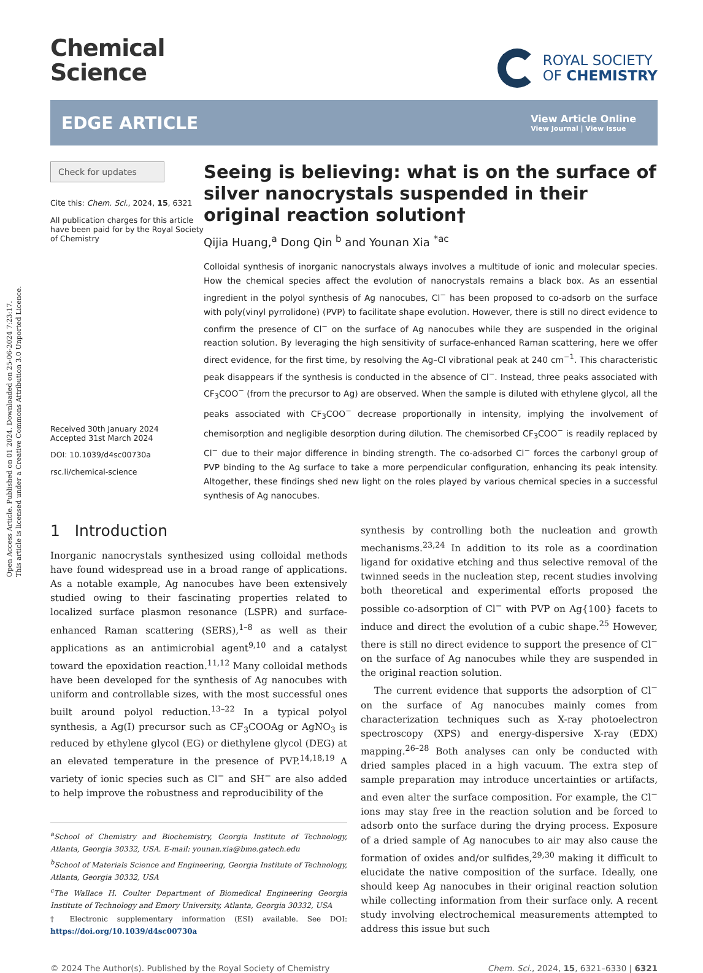Open Access Article. Published on 01 2024. Downloaded on 25-06-2024 7:23:17.
This article is licensed under a Creative Commons Attribution 3.0 Unported Licence.
Chemical
Science
ROYAL SOCIETY
OF CHEMISTRY
EDGE ARTICLE
View Article Online
View Journal | View Issue
Check for updates
Cite this: Chem. Sci., 2024, 15, 6321
All publication charges for this article have been paid for by the Royal Society of Chemistry
Received 30th January 2024
Accepted 31st March 2024
DOI: 10.1039/d4sc00730a
rsc.li/chemical-science
Seeing is believing: what is on the surface of silver nanocrystals suspended in their original reaction solution†
Qijia Huang,<sup>a</sup> Dong Qin <sup>b</sup> and Younan Xia <sup>*ac</sup>
Colloidal synthesis of inorganic nanocrystals always involves a multitude of ionic and molecular species. How the chemical species affect the evolution of nanocrystals remains a black box. As an essential ingredient in the polyol synthesis of Ag nanocubes, Cl<sup>−</sup> has been proposed to co-adsorb on the surface with poly(vinyl pyrrolidone) (PVP) to facilitate shape evolution. However, there is still no direct evidence to confirm the presence of Cl<sup>−</sup> on the surface of Ag nanocubes while they are suspended in the original reaction solution. By leveraging the high sensitivity of surface-enhanced Raman scattering, here we offer direct evidence, for the first time, by resolving the Ag–Cl vibrational peak at 240 cm<sup>−1</sup>. This characteristic peak disappears if the synthesis is conducted in the absence of Cl<sup>−</sup>. Instead, three peaks associated with CF<sub>3</sub>COO<sup>−</sup> (from the precursor to Ag) are observed. When the sample is diluted with ethylene glycol, all the peaks associated with CF<sub>3</sub>COO<sup>−</sup> decrease proportionally in intensity, implying the involvement of chemisorption and negligible desorption during dilution. The chemisorbed CF<sub>3</sub>COO<sup>−</sup> is readily replaced by Cl<sup>−</sup> due to their major difference in binding strength. The co-adsorbed Cl<sup>−</sup> forces the carbonyl group of PVP binding to the Ag surface to take a more perpendicular configuration, enhancing its peak intensity. Altogether, these findings shed new light on the roles played by various chemical species in a successful synthesis of Ag nanocubes.
1 Introduction
Inorganic nanocrystals synthesized using colloidal methods have found widespread use in a broad range of applications. As a notable example, Ag nanocubes have been extensively studied owing to their fascinating properties related to localized surface plasmon resonance (LSPR) and surface-enhanced Raman scattering (SERS),<sup>1–8</sup> as well as their applications as an antimicrobial agent<sup>9,10</sup> and a catalyst toward the epoxidation reaction.<sup>11,12</sup> Many colloidal methods have been developed for the synthesis of Ag nanocubes with uniform and controllable sizes, with the most successful ones built around polyol reduction.<sup>13–22</sup> In a typical polyol synthesis, a Ag(I) precursor such as CF<sub>3</sub>COOAg or AgNO<sub>3</sub> is reduced by ethylene glycol (EG) or diethylene glycol (DEG) at an elevated temperature in the presence of PVP.<sup>14,18,19</sup> A variety of ionic species such as Cl<sup>−</sup> and SH<sup>−</sup> are also added to help improve the robustness and reproducibility of the
<sup>a</sup> School of Chemistry and Biochemistry, Georgia Institute of Technology, Atlanta, Georgia 30332, USA. E-mail: younan.xia@bme.gatech.edu
<sup>b</sup> School of Materials Science and Engineering, Georgia Institute of Technology, Atlanta, Georgia 30332, USA
<sup>c</sup> The Wallace H. Coulter Department of Biomedical Engineering Georgia Institute of Technology and Emory University, Atlanta, Georgia 30332, USA
† Electronic supplementary information (ESI) available. See DOI: https://doi.org/10.1039/d4sc00730a
synthesis by controlling both the nucleation and growth mechanisms.<sup>23,24</sup> In addition to its role as a coordination ligand for oxidative etching and thus selective removal of the twinned seeds in the nucleation step, recent studies involving both theoretical and experimental efforts proposed the possible co-adsorption of Cl<sup>−</sup> with PVP on Ag{100} facets to induce and direct the evolution of a cubic shape.<sup>25</sup> However, there is still no direct evidence to support the presence of Cl<sup>−</sup> on the surface of Ag nanocubes while they are suspended in the original reaction solution.
The current evidence that supports the adsorption of Cl<sup>−</sup> on the surface of Ag nanocubes mainly comes from characterization techniques such as X-ray photoelectron spectroscopy (XPS) and energy-dispersive X-ray (EDX) mapping.<sup>26–28</sup> Both analyses can only be conducted with dried samples placed in a high vacuum. The extra step of sample preparation may introduce uncertainties or artifacts, and even alter the surface composition. For example, the Cl<sup>−</sup> ions may stay free in the reaction solution and be forced to adsorb onto the surface during the drying process. Exposure of a dried sample of Ag nanocubes to air may also cause the formation of oxides and/or sulfides,<sup>29,30</sup> making it difficult to elucidate the native composition of the surface. Ideally, one should keep Ag nanocubes in their original reaction solution while collecting information from their surface only. A recent study involving electrochemical measurements attempted to address this issue but such
© 2024 The Author(s). Published by the Royal Society of Chemistry Chem. Sci., 2024, 15, 6321–6330 | 6321